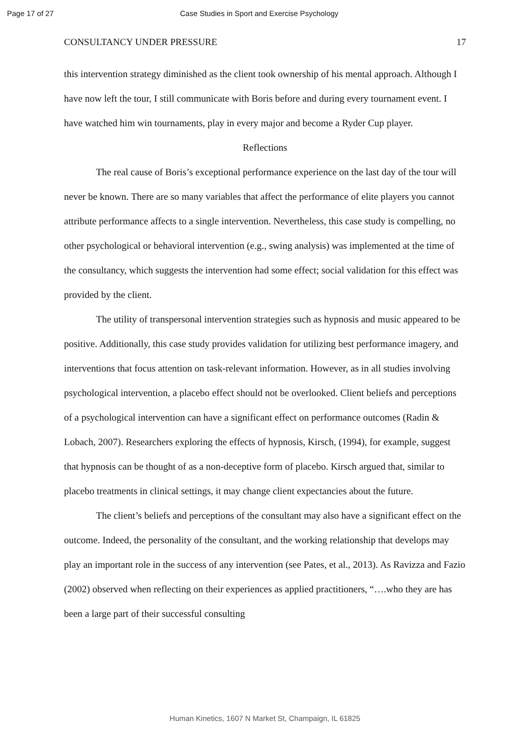Page 17 of 27 Case Studies in Sport and Exercise Psychology
CONSULTANCY UNDER PRESSURE 17
this intervention strategy diminished as the client took ownership of his mental approach. Although I have now left the tour, I still communicate with Boris before and during every tournament event. I have watched him win tournaments, play in every major and become a Ryder Cup player.
Reflections
The real cause of Boris’s exceptional performance experience on the last day of the tour will never be known. There are so many variables that affect the performance of elite players you cannot attribute performance affects to a single intervention. Nevertheless, this case study is compelling, no other psychological or behavioral intervention (e.g., swing analysis) was implemented at the time of the consultancy, which suggests the intervention had some effect; social validation for this effect was provided by the client.
The utility of transpersonal intervention strategies such as hypnosis and music appeared to be positive. Additionally, this case study provides validation for utilizing best performance imagery, and interventions that focus attention on task-relevant information. However, as in all studies involving psychological intervention, a placebo effect should not be overlooked. Client beliefs and perceptions of a psychological intervention can have a significant effect on performance outcomes (Radin & Lobach, 2007). Researchers exploring the effects of hypnosis, Kirsch, (1994), for example, suggest that hypnosis can be thought of as a non-deceptive form of placebo. Kirsch argued that, similar to placebo treatments in clinical settings, it may change client expectancies about the future.
The client’s beliefs and perceptions of the consultant may also have a significant effect on the outcome. Indeed, the personality of the consultant, and the working relationship that develops may play an important role in the success of any intervention (see Pates, et al., 2013). As Ravizza and Fazio (2002) observed when reflecting on their experiences as applied practitioners, “….who they are has been a large part of their successful consulting
Human Kinetics, 1607 N Market St, Champaign, IL 61825